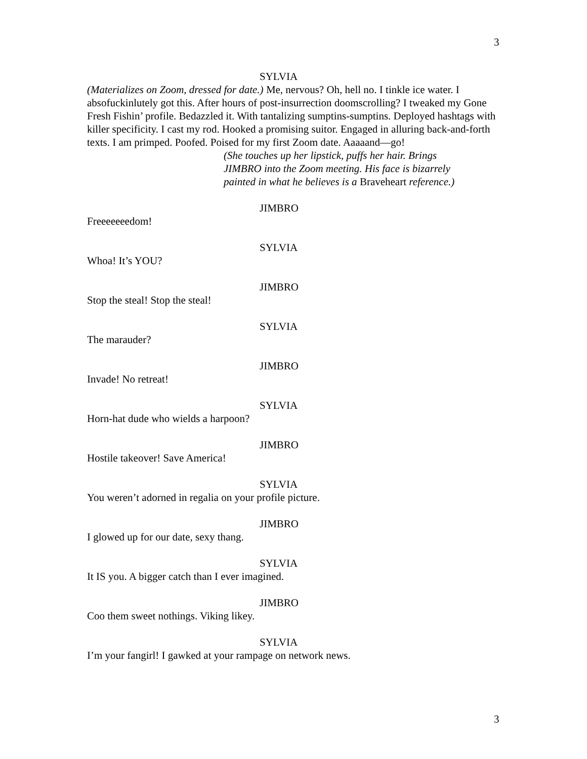3
SYLVIA
(Materializes on Zoom, dressed for date.) Me, nervous? Oh, hell no. I tinkle ice water. I absofuckinlutely got this. After hours of post-insurrection doomscrolling? I tweaked my Gone Fresh Fishin’ profile. Bedazzled it. With tantalizing sumptins-sumptins. Deployed hashtags with killer specificity. I cast my rod. Hooked a promising suitor. Engaged in alluring back-and-forth texts. I am primped. Poofed. Poised for my first Zoom date. Aaaaand—go!
(She touches up her lipstick, puffs her hair. Brings JIMBRO into the Zoom meeting. His face is bizarrely painted in what he believes is a Braveheart reference.)
JIMBRO
Freeeeeeedom!
SYLVIA
Whoa! It’s YOU?
JIMBRO
Stop the steal! Stop the steal!
SYLVIA
The marauder?
JIMBRO
Invade! No retreat!
SYLVIA
Horn-hat dude who wields a harpoon?
JIMBRO
Hostile takeover! Save America!
SYLVIA
You weren’t adorned in regalia on your profile picture.
JIMBRO
I glowed up for our date, sexy thang.
SYLVIA
It IS you. A bigger catch than I ever imagined.
JIMBRO
Coo them sweet nothings. Viking likey.
SYLVIA
I’m your fangirl! I gawked at your rampage on network news.
3